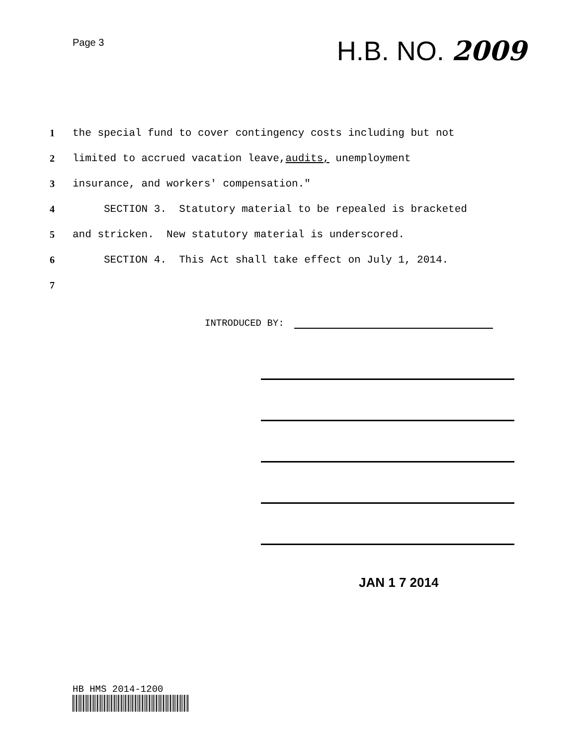Page 3
H.B. NO. 2009
1 the special fund to cover contingency costs including but not
2 limited to accrued vacation leave, audits, unemployment
3 insurance, and workers' compensation."
4 SECTION 3. Statutory material to be repealed is bracketed
5 and stricken. New statutory material is underscored.
6 SECTION 4. This Act shall take effect on July 1, 2014.
7
INTRODUCED BY:
JAN 1 7 2014
HB HMS 2014-1200